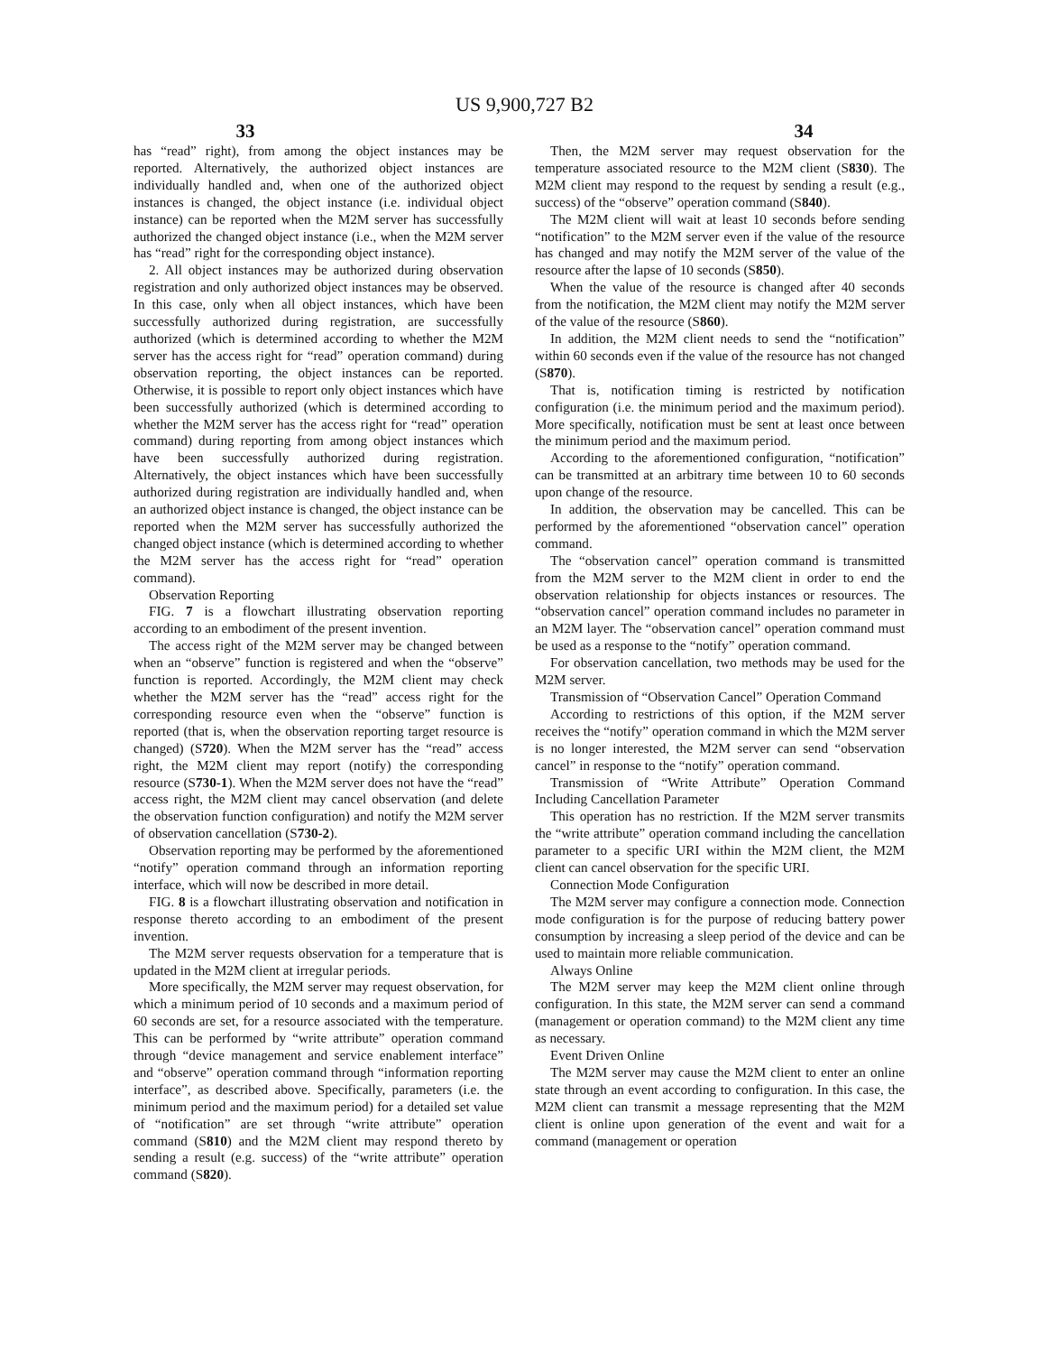US 9,900,727 B2
33 34
has “read” right), from among the object instances may be reported. Alternatively, the authorized object instances are individually handled and, when one of the authorized object instances is changed, the object instance (i.e. individual object instance) can be reported when the M2M server has successfully authorized the changed object instance (i.e., when the M2M server has “read” right for the corresponding object instance).
2. All object instances may be authorized during observation registration and only authorized object instances may be observed. In this case, only when all object instances, which have been successfully authorized during registration, are successfully authorized (which is determined according to whether the M2M server has the access right for “read” operation command) during observation reporting, the object instances can be reported. Otherwise, it is possible to report only object instances which have been successfully authorized (which is determined according to whether the M2M server has the access right for “read” operation command) during reporting from among object instances which have been successfully authorized during registration. Alternatively, the object instances which have been successfully authorized during registration are individually handled and, when an authorized object instance is changed, the object instance can be reported when the M2M server has successfully authorized the changed object instance (which is determined according to whether the M2M server has the access right for “read” operation command).
Observation Reporting
FIG. 7 is a flowchart illustrating observation reporting according to an embodiment of the present invention.
The access right of the M2M server may be changed between when an “observe” function is registered and when the “observe” function is reported. Accordingly, the M2M client may check whether the M2M server has the “read” access right for the corresponding resource even when the “observe” function is reported (that is, when the observation reporting target resource is changed) (S720). When the M2M server has the “read” access right, the M2M client may report (notify) the corresponding resource (S730-1). When the M2M server does not have the “read” access right, the M2M client may cancel observation (and delete the observation function configuration) and notify the M2M server of observation cancellation (S730-2).
Observation reporting may be performed by the aforementioned “notify” operation command through an information reporting interface, which will now be described in more detail.
FIG. 8 is a flowchart illustrating observation and notification in response thereto according to an embodiment of the present invention.
The M2M server requests observation for a temperature that is updated in the M2M client at irregular periods.
More specifically, the M2M server may request observation, for which a minimum period of 10 seconds and a maximum period of 60 seconds are set, for a resource associated with the temperature. This can be performed by “write attribute” operation command through “device management and service enablement interface” and “observe” operation command through “information reporting interface”, as described above. Specifically, parameters (i.e. the minimum period and the maximum period) for a detailed set value of “notification” are set through “write attribute” operation command (S810) and the M2M client may respond thereto by sending a result (e.g. success) of the “write attribute” operation command (S820).
Then, the M2M server may request observation for the temperature associated resource to the M2M client (S830). The M2M client may respond to the request by sending a result (e.g., success) of the “observe” operation command (S840).
The M2M client will wait at least 10 seconds before sending “notification” to the M2M server even if the value of the resource has changed and may notify the M2M server of the value of the resource after the lapse of 10 seconds (S850).
When the value of the resource is changed after 40 seconds from the notification, the M2M client may notify the M2M server of the value of the resource (S860).
In addition, the M2M client needs to send the “notification” within 60 seconds even if the value of the resource has not changed (S870).
That is, notification timing is restricted by notification configuration (i.e. the minimum period and the maximum period). More specifically, notification must be sent at least once between the minimum period and the maximum period.
According to the aforementioned configuration, “notification” can be transmitted at an arbitrary time between 10 to 60 seconds upon change of the resource.
In addition, the observation may be cancelled. This can be performed by the aforementioned “observation cancel” operation command.
The “observation cancel” operation command is transmitted from the M2M server to the M2M client in order to end the observation relationship for objects instances or resources. The “observation cancel” operation command includes no parameter in an M2M layer. The “observation cancel” operation command must be used as a response to the “notify” operation command.
For observation cancellation, two methods may be used for the M2M server.
Transmission of “Observation Cancel” Operation Command
According to restrictions of this option, if the M2M server receives the “notify” operation command in which the M2M server is no longer interested, the M2M server can send “observation cancel” in response to the “notify” operation command.
Transmission of “Write Attribute” Operation Command Including Cancellation Parameter
This operation has no restriction. If the M2M server transmits the “write attribute” operation command including the cancellation parameter to a specific URI within the M2M client, the M2M client can cancel observation for the specific URI.
Connection Mode Configuration
The M2M server may configure a connection mode. Connection mode configuration is for the purpose of reducing battery power consumption by increasing a sleep period of the device and can be used to maintain more reliable communication.
Always Online
The M2M server may keep the M2M client online through configuration. In this state, the M2M server can send a command (management or operation command) to the M2M client any time as necessary.
Event Driven Online
The M2M server may cause the M2M client to enter an online state through an event according to configuration. In this case, the M2M client can transmit a message representing that the M2M client is online upon generation of the event and wait for a command (management or operation